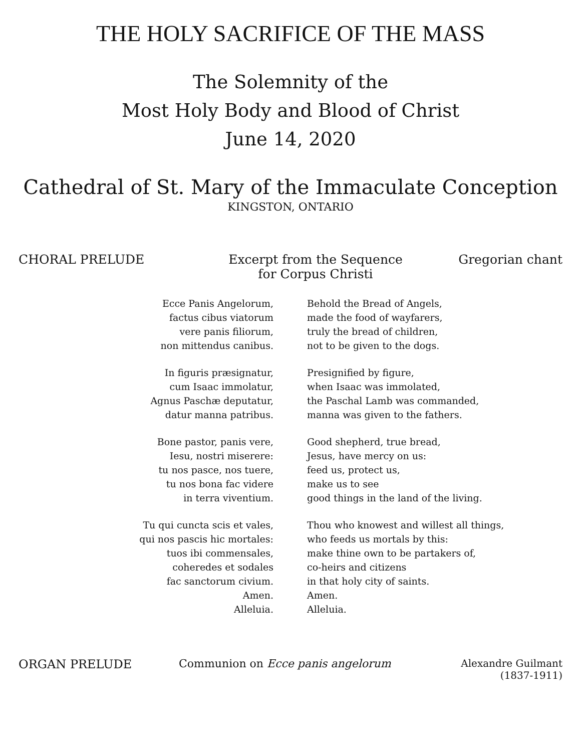THE HOLY SACRIFICE OF THE MASS
The Solemnity of the
Most Holy Body and Blood of Christ
June 14, 2020
Cathedral of St. Mary of the Immaculate Conception
KINGSTON, ONTARIO
CHORAL PRELUDE Excerpt from the Sequence
for Corpus Christi
Gregorian chant
Ecce Panis Angelorum,
factus cibus viatorum
vere panis filiorum,
non mittendus canibus.
In figuris præsignatur,
cum Isaac immolatur,
Agnus Paschæ deputatur,
datur manna patribus.
Bone pastor, panis vere,
Iesu, nostri miserere:
tu nos pasce, nos tuere,
tu nos bona fac videre
in terra viventium.
Tu qui cuncta scis et vales,
qui nos pascis hic mortales:
tuos ibi commensales,
coheredes et sodales
fac sanctorum civium.
Amen.
Alleluia.
Behold the Bread of Angels,
made the food of wayfarers,
truly the bread of children,
not to be given to the dogs.
Presignified by figure,
when Isaac was immolated,
the Paschal Lamb was commanded,
manna was given to the fathers.
Good shepherd, true bread,
Jesus, have mercy on us:
feed us, protect us,
make us to see
good things in the land of the living.
Thou who knowest and willest all things,
who feeds us mortals by this:
make thine own to be partakers of,
co-heirs and citizens
in that holy city of saints.
Amen.
Alleluia.
ORGAN PRELUDE Communion on Ecce panis angelorum
Alexandre Guilmant
(1837-1911)